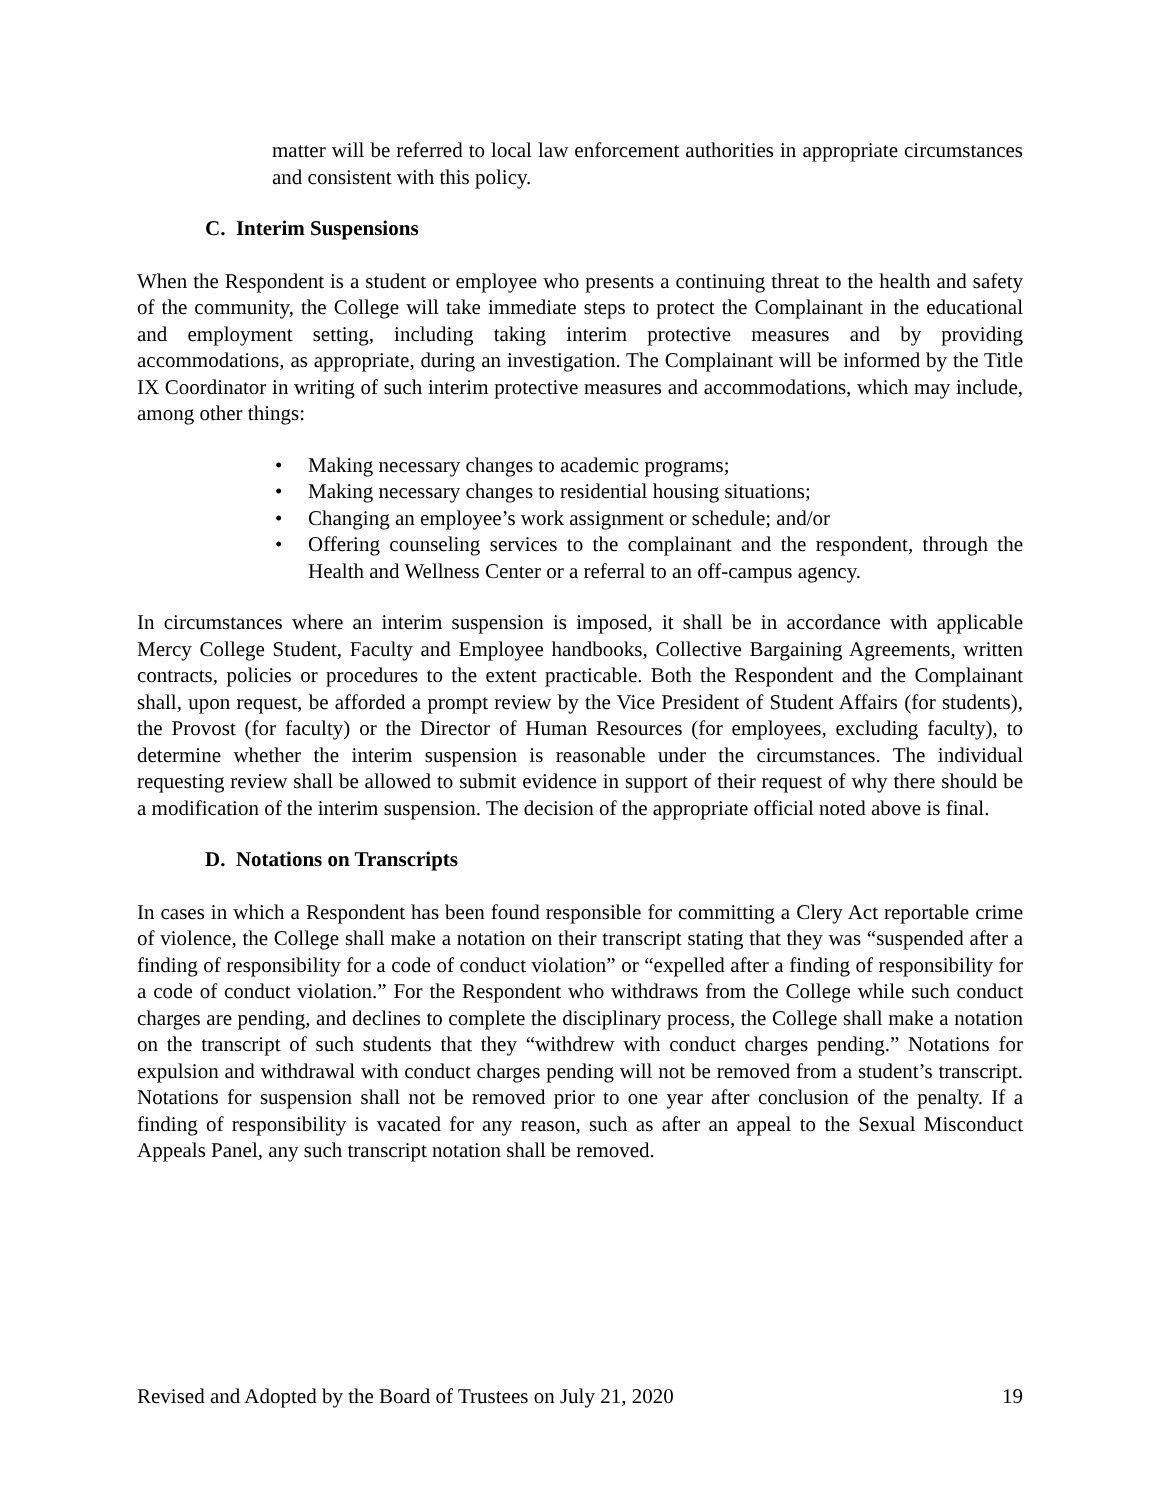matter will be referred to local law enforcement authorities in appropriate circumstances and consistent with this policy.
C. Interim Suspensions
When the Respondent is a student or employee who presents a continuing threat to the health and safety of the community, the College will take immediate steps to protect the Complainant in the educational and employment setting, including taking interim protective measures and by providing accommodations, as appropriate, during an investigation. The Complainant will be informed by the Title IX Coordinator in writing of such interim protective measures and accommodations, which may include, among other things:
• Making necessary changes to academic programs;
• Making necessary changes to residential housing situations;
• Changing an employee’s work assignment or schedule; and/or
• Offering counseling services to the complainant and the respondent, through the Health and Wellness Center or a referral to an off-campus agency.
In circumstances where an interim suspension is imposed, it shall be in accordance with applicable Mercy College Student, Faculty and Employee handbooks, Collective Bargaining Agreements, written contracts, policies or procedures to the extent practicable. Both the Respondent and the Complainant shall, upon request, be afforded a prompt review by the Vice President of Student Affairs (for students), the Provost (for faculty) or the Director of Human Resources (for employees, excluding faculty), to determine whether the interim suspension is reasonable under the circumstances. The individual requesting review shall be allowed to submit evidence in support of their request of why there should be a modification of the interim suspension. The decision of the appropriate official noted above is final.
D. Notations on Transcripts
In cases in which a Respondent has been found responsible for committing a Clery Act reportable crime of violence, the College shall make a notation on their transcript stating that they was “suspended after a finding of responsibility for a code of conduct violation” or “expelled after a finding of responsibility for a code of conduct violation.” For the Respondent who withdraws from the College while such conduct charges are pending, and declines to complete the disciplinary process, the College shall make a notation on the transcript of such students that they “withdrew with conduct charges pending.” Notations for expulsion and withdrawal with conduct charges pending will not be removed from a student’s transcript. Notations for suspension shall not be removed prior to one year after conclusion of the penalty. If a finding of responsibility is vacated for any reason, such as after an appeal to the Sexual Misconduct Appeals Panel, any such transcript notation shall be removed.
Revised and Adopted by the Board of Trustees on July 21, 2020 19